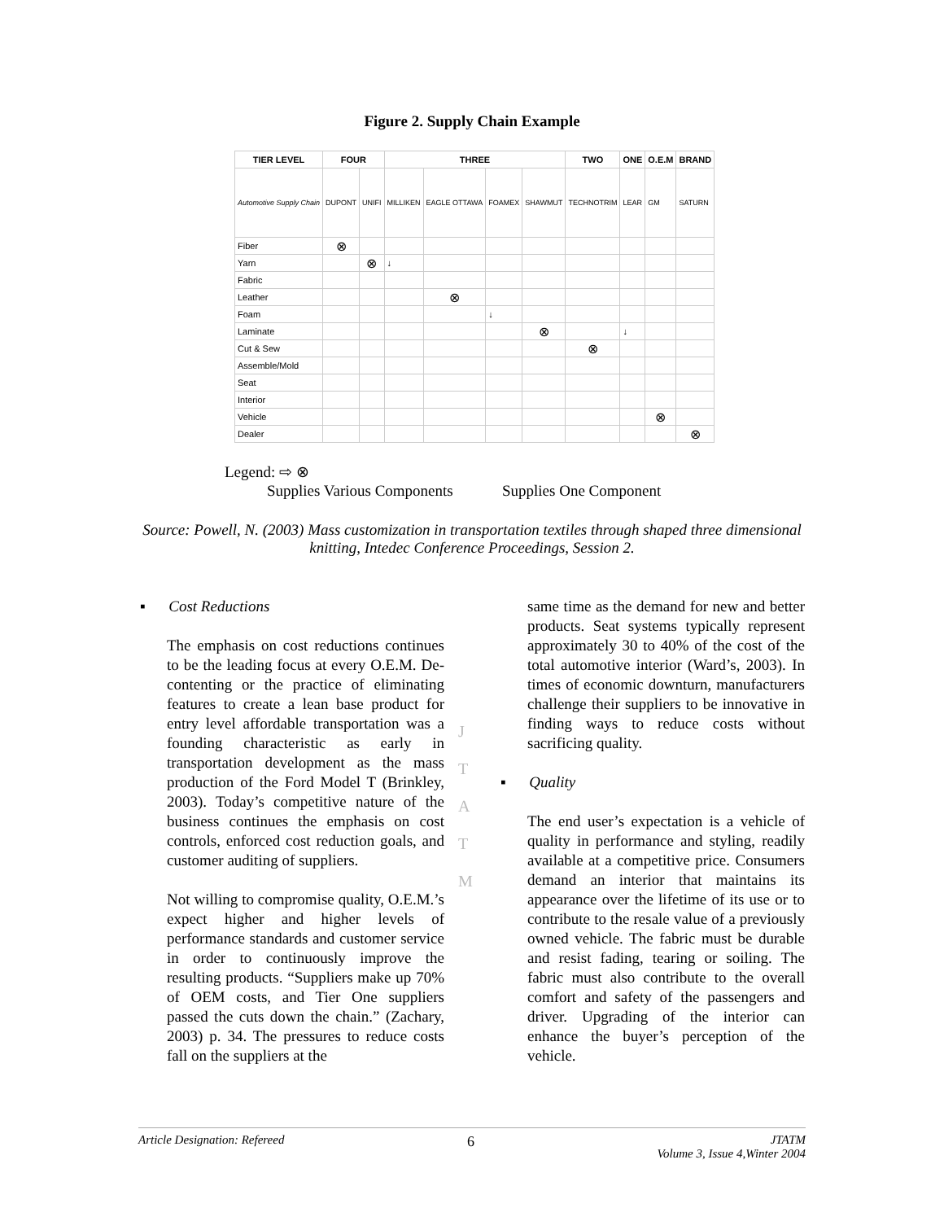Figure 2. Supply Chain Example
| TIER LEVEL | FOUR | | THREE | | | | TWO | ONE | O.E.M | BRAND |
| --- | --- | --- | --- | --- | --- | --- | --- | --- | --- | --- |
| Automotive Supply Chain | DUPONT | UNIFI | MILLIKEN | EAGLE OTTAWA | FOAMEX | SHAWMUT | TECHNOTRIM | LEAR | GM | SATURN |
| Fiber | ⊗ | | | | | | | | | |
| Yarn | | ⊗ | ↓ | | | | | | | |
| Fabric | | | | | | | | | | |
| Leather | | | | ⊗ | | | | | | |
| Foam | | | | | ↓ | | | | | |
| Laminate | | | | | | ⊗ | | ↓ | | |
| Cut & Sew | | | | | | | ⊗ | | | |
| Assemble/Mold | | | | | | | | | | |
| Seat | | | | | | | | | | |
| Interior | | | | | | | | | | |
| Vehicle | | | | | | | | | ⊗ | |
| Dealer | | | | | | | | | | ⊗ |
Legend: ⇨ ⊗
Supplies Various Components Supplies One Component
Source: Powell, N. (2003) Mass customization in transportation textiles through shaped three dimensional knitting, Intedec Conference Proceedings, Session 2.
▪ Cost Reductions
The emphasis on cost reductions continues to be the leading focus at every O.E.M. De-contenting or the practice of eliminating features to create a lean base product for entry level affordable transportation was a founding characteristic as early in transportation development as the mass production of the Ford Model T (Brinkley, 2003). Today’s competitive nature of the business continues the emphasis on cost controls, enforced cost reduction goals, and customer auditing of suppliers.
Not willing to compromise quality, O.E.M.’s expect higher and higher levels of performance standards and customer service in order to continuously improve the resulting products. “Suppliers make up 70% of OEM costs, and Tier One suppliers passed the cuts down the chain.” (Zachary, 2003) p. 34. The pressures to reduce costs fall on the suppliers at the
J
T
A
T
M
same time as the demand for new and better products. Seat systems typically represent approximately 30 to 40% of the cost of the total automotive interior (Ward’s, 2003). In times of economic downturn, manufacturers challenge their suppliers to be innovative in finding ways to reduce costs without sacrificing quality.
▪ Quality
The end user’s expectation is a vehicle of quality in performance and styling, readily available at a competitive price. Consumers demand an interior that maintains its appearance over the lifetime of its use or to contribute to the resale value of a previously owned vehicle. The fabric must be durable and resist fading, tearing or soiling. The fabric must also contribute to the overall comfort and safety of the passengers and driver. Upgrading of the interior can enhance the buyer’s perception of the vehicle.
Article Designation: Refereed 6 JTATM
Volume 3, Issue 4,Winter 2004